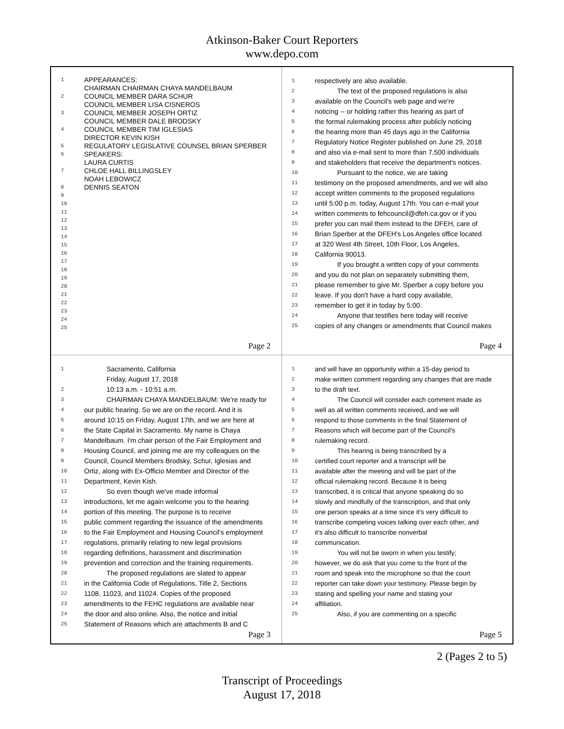Atkinson-Baker Court Reporters
www.depo.com
1 APPEARANCES:
CHAIRMAN CHAIRMAN CHAYA MANDELBAUM
2 COUNCIL MEMBER DARA SCHUR
COUNCIL MEMBER LISA CISNEROS
3 COUNCIL MEMBER JOSEPH ORTIZ
COUNCIL MEMBER DALE BRODSKY
4 COUNCIL MEMBER TIM IGLESIAS
DIRECTOR KEVIN KISH
5 REGULATORY LEGISLATIVE COUNSEL BRIAN SPERBER
6 SPEAKERS:
LAURA CURTIS
7 CHLOE HALL BILLINGSLEY
NOAH LEBOWICZ
8 DENNIS SEATON
9
10
11
12
13
14
15
16
17
18
19
20
21
22
23
24
25
Page 2
1 respectively are also available.
2 The text of the proposed regulations is also
3 available on the Council's web page and we're
4 noticing -- or holding rather this hearing as part of
5 the formal rulemaking process after publicly noticing
6 the hearing more than 45 days ago in the California
7 Regulatory Notice Register published on June 29, 2018
8 and also via e-mail sent to more than 7,500 individuals
9 and stakeholders that receive the department's notices.
10 Pursuant to the notice, we are taking
11 testimony on the proposed amendments, and we will also
12 accept written comments to the proposed regulations
13 until 5:00 p.m. today, August 17th. You can e-mail your
14 written comments to fehcouncil@dfeh.ca.gov or if you
15 prefer you can mail them instead to the DFEH, care of
16 Brian Sperber at the DFEH's Los Angeles office located
17 at 320 West 4th Street, 10th Floor, Los Angeles,
18 California 90013.
19 If you brought a written copy of your comments
20 and you do not plan on separately submitting them,
21 please remember to give Mr. Sperber a copy before you
22 leave. If you don't have a hard copy available,
23 remember to get it in today by 5:00.
24 Anyone that testifies here today will receive
25 copies of any changes or amendments that Council makes
Page 4
1 Sacramento, California
Friday, August 17, 2018
2 10:13 a.m. - 10:51 a.m.
3 CHAIRMAN CHAYA MANDELBAUM: We're ready for
4 our public hearing. So we are on the record. And it is
5 around 10:15 on Friday, August 17th, and we are here at
6 the State Capital in Sacramento. My name is Chaya
7 Mandelbaum. I'm chair person of the Fair Employment and
8 Housing Council, and joining me are my colleagues on the
9 Council, Council Members Brodsky, Schur, Iglesias and
10 Ortiz, along with Ex-Officio Member and Director of the
11 Department, Kevin Kish.
12 So even though we've made informal
13 introductions, let me again welcome you to the hearing
14 portion of this meeting. The purpose is to receive
15 public comment regarding the issuance of the amendments
16 to the Fair Employment and Housing Council's employment
17 regulations, primarily relating to new legal provisions
18 regarding definitions, harassment and discrimination
19 prevention and correction and the training requirements.
20 The proposed regulations are slated to appear
21 in the California Code of Regulations, Title 2, Sections
22 1108, 11023, and 11024. Copies of the proposed
23 amendments to the FEHC regulations are available near
24 the door and also online. Also, the notice and initial
25 Statement of Reasons which are attachments B and C
Page 3
1 and will have an opportunity within a 15-day period to
2 make written comment regarding any changes that are made
3 to the draft text.
4 The Council will consider each comment made as
5 well as all written comments received, and we will
6 respond to those comments in the final Statement of
7 Reasons which will become part of the Council's
8 rulemaking record.
9 This hearing is being transcribed by a
10 certified court reporter and a transcript will be
11 available after the meeting and will be part of the
12 official rulemaking record. Because it is being
13 transcribed, it is critical that anyone speaking do so
14 slowly and mindfully of the transcription, and that only
15 one person speaks at a time since it's very difficult to
16 transcribe competing voices talking over each other, and
17 it's also difficult to transcribe nonverbal
18 communication.
19 You will not be sworn in when you testify;
20 however, we do ask that you come to the front of the
21 room and speak into the microphone so that the court
22 reporter can take down your testimony. Please begin by
23 stating and spelling your name and stating your
24 affiliation.
25 Also, if you are commenting on a specific
Page 5
2 (Pages 2 to 5)
Transcript of Proceedings
August 17, 2018